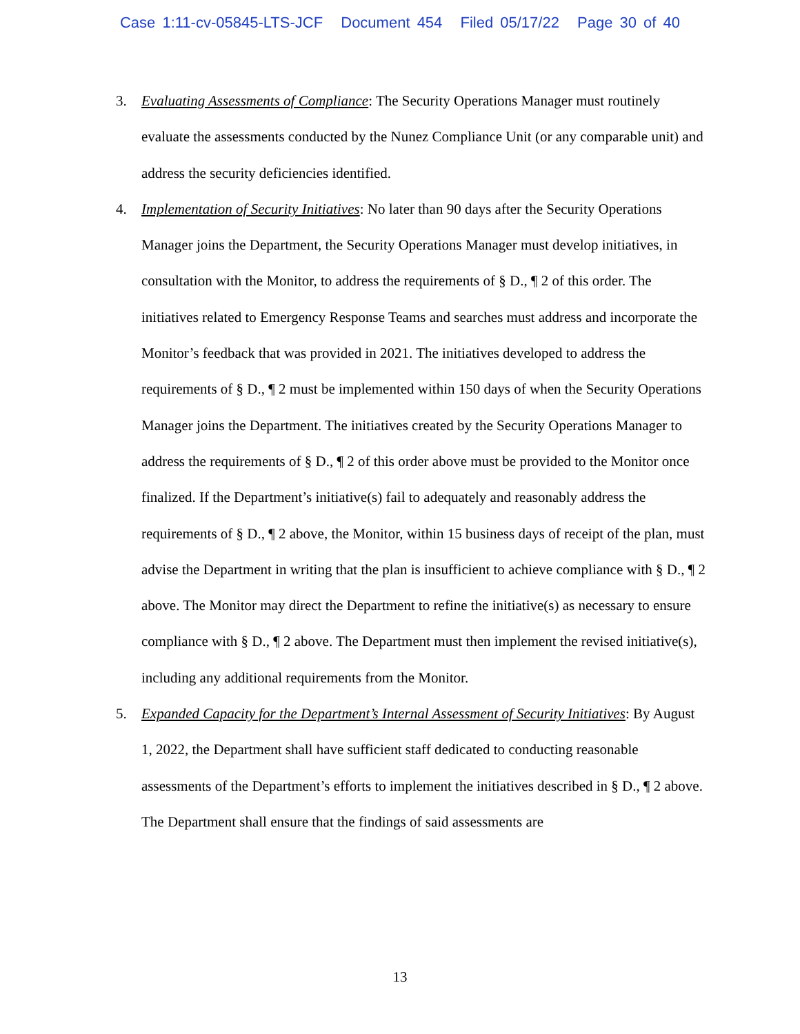Case 1:11-cv-05845-LTS-JCF Document 454 Filed 05/17/22 Page 30 of 40
3. Evaluating Assessments of Compliance: The Security Operations Manager must routinely evaluate the assessments conducted by the Nunez Compliance Unit (or any comparable unit) and address the security deficiencies identified.
4. Implementation of Security Initiatives: No later than 90 days after the Security Operations Manager joins the Department, the Security Operations Manager must develop initiatives, in consultation with the Monitor, to address the requirements of § D., ¶ 2 of this order. The initiatives related to Emergency Response Teams and searches must address and incorporate the Monitor’s feedback that was provided in 2021. The initiatives developed to address the requirements of § D., ¶ 2 must be implemented within 150 days of when the Security Operations Manager joins the Department. The initiatives created by the Security Operations Manager to address the requirements of § D., ¶ 2 of this order above must be provided to the Monitor once finalized. If the Department’s initiative(s) fail to adequately and reasonably address the requirements of § D., ¶ 2 above, the Monitor, within 15 business days of receipt of the plan, must advise the Department in writing that the plan is insufficient to achieve compliance with § D., ¶ 2 above. The Monitor may direct the Department to refine the initiative(s) as necessary to ensure compliance with § D., ¶ 2 above. The Department must then implement the revised initiative(s), including any additional requirements from the Monitor.
5. Expanded Capacity for the Department’s Internal Assessment of Security Initiatives: By August 1, 2022, the Department shall have sufficient staff dedicated to conducting reasonable assessments of the Department’s efforts to implement the initiatives described in § D., ¶ 2 above. The Department shall ensure that the findings of said assessments are
13